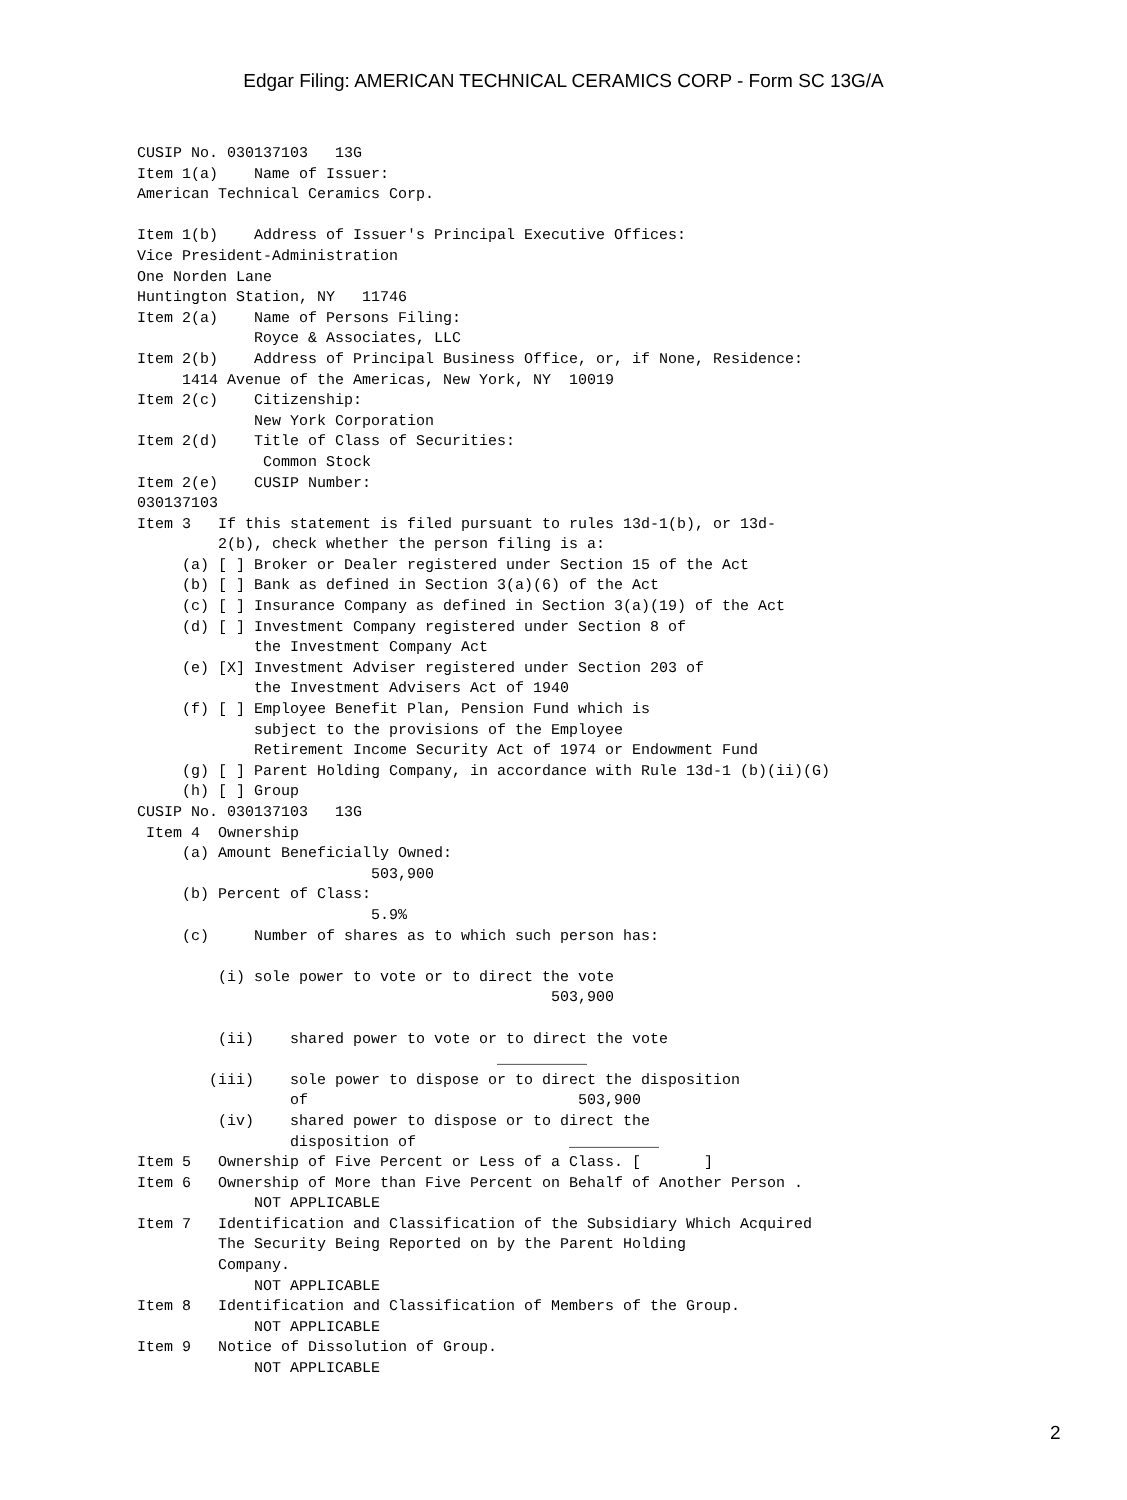Edgar Filing: AMERICAN TECHNICAL CERAMICS CORP - Form SC 13G/A
CUSIP No. 030137103   13G
Item 1(a)    Name of Issuer:
American Technical Ceramics Corp.

Item 1(b)    Address of Issuer's Principal Executive Offices:
Vice President-Administration
One Norden Lane
Huntington Station, NY   11746
Item 2(a)    Name of Persons Filing:
             Royce & Associates, LLC
Item 2(b)    Address of Principal Business Office, or, if None, Residence:
     1414 Avenue of the Americas, New York, NY  10019
Item 2(c)    Citizenship:
             New York Corporation
Item 2(d)    Title of Class of Securities:
              Common Stock
Item 2(e)    CUSIP Number:
030137103
Item 3   If this statement is filed pursuant to rules 13d-1(b), or 13d-
         2(b), check whether the person filing is a:
     (a) [ ] Broker or Dealer registered under Section 15 of the Act
     (b) [ ] Bank as defined in Section 3(a)(6) of the Act
     (c) [ ] Insurance Company as defined in Section 3(a)(19) of the Act
     (d) [ ] Investment Company registered under Section 8 of
             the Investment Company Act
     (e) [X] Investment Adviser registered under Section 203 of
             the Investment Advisers Act of 1940
     (f) [ ] Employee Benefit Plan, Pension Fund which is
             subject to the provisions of the Employee
             Retirement Income Security Act of 1974 or Endowment Fund
     (g) [ ] Parent Holding Company, in accordance with Rule 13d-1 (b)(ii)(G)
     (h) [ ] Group
CUSIP No. 030137103   13G
 Item 4  Ownership
     (a) Amount Beneficially Owned:
                          503,900
     (b) Percent of Class:
                          5.9%
     (c)     Number of shares as to which such person has:

         (i) sole power to vote or to direct the vote
                                              503,900

         (ii)    shared power to vote or to direct the vote
                                        __________
        (iii)    sole power to dispose or to direct the disposition
                 of                              503,900
         (iv)    shared power to dispose or to direct the
                 disposition of                 __________
Item 5   Ownership of Five Percent or Less of a Class. [       ]
Item 6   Ownership of More than Five Percent on Behalf of Another Person .
             NOT APPLICABLE
Item 7   Identification and Classification of the Subsidiary Which Acquired
         The Security Being Reported on by the Parent Holding
         Company.
             NOT APPLICABLE
Item 8   Identification and Classification of Members of the Group.
             NOT APPLICABLE
Item 9   Notice of Dissolution of Group.
             NOT APPLICABLE
2